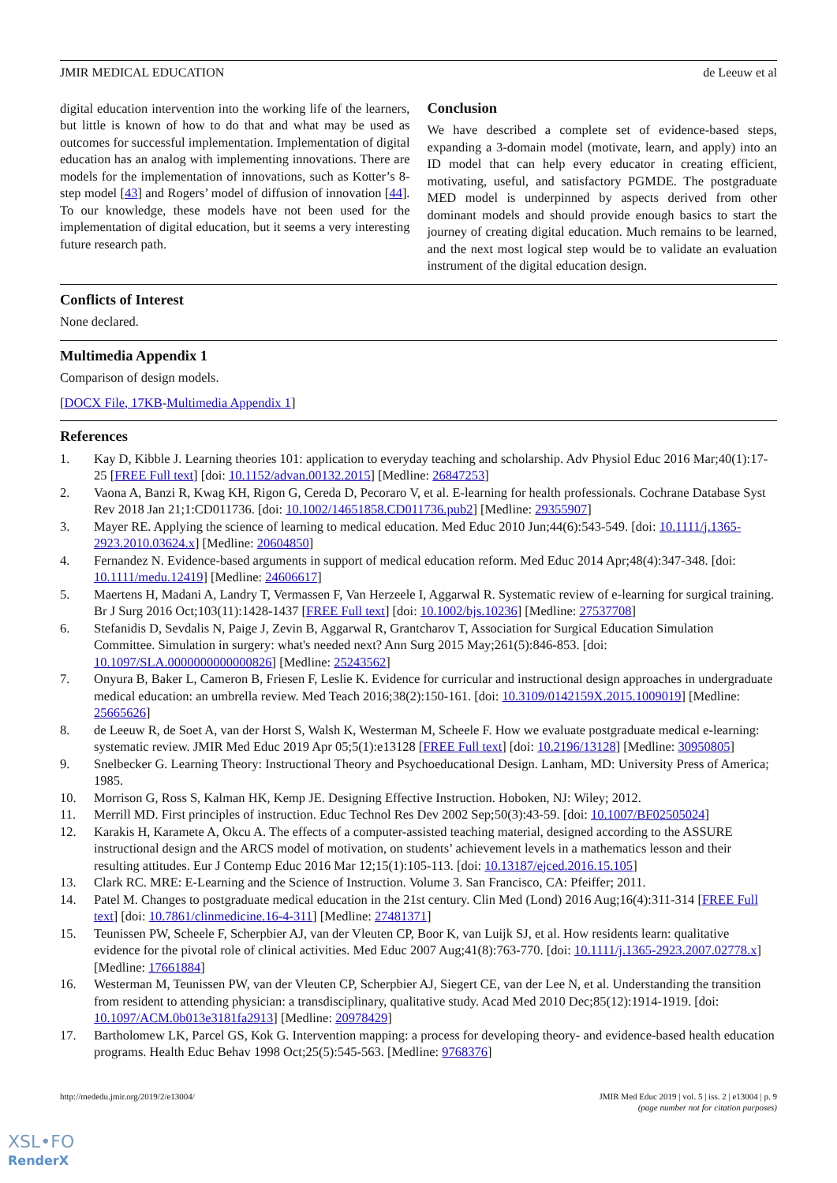JMIR MEDICAL EDUCATION de Leeuw et al
digital education intervention into the working life of the learners, but little is known of how to do that and what may be used as outcomes for successful implementation. Implementation of digital education has an analog with implementing innovations. There are models for the implementation of innovations, such as Kotter’s 8-step model [43] and Rogers’ model of diffusion of innovation [44]. To our knowledge, these models have not been used for the implementation of digital education, but it seems a very interesting future research path.
Conclusion
We have described a complete set of evidence-based steps, expanding a 3-domain model (motivate, learn, and apply) into an ID model that can help every educator in creating efficient, motivating, useful, and satisfactory PGMDE. The postgraduate MED model is underpinned by aspects derived from other dominant models and should provide enough basics to start the journey of creating digital education. Much remains to be learned, and the next most logical step would be to validate an evaluation instrument of the digital education design.
Conflicts of Interest
None declared.
Multimedia Appendix 1
Comparison of design models.
[DOCX File, 17KB-Multimedia Appendix 1]
References
1. Kay D, Kibble J. Learning theories 101: application to everyday teaching and scholarship. Adv Physiol Educ 2016 Mar;40(1):17-25 [FREE Full text] [doi: 10.1152/advan.00132.2015] [Medline: 26847253]
2. Vaona A, Banzi R, Kwag KH, Rigon G, Cereda D, Pecoraro V, et al. E-learning for health professionals. Cochrane Database Syst Rev 2018 Jan 21;1:CD011736. [doi: 10.1002/14651858.CD011736.pub2] [Medline: 29355907]
3. Mayer RE. Applying the science of learning to medical education. Med Educ 2010 Jun;44(6):543-549. [doi: 10.1111/j.1365-2923.2010.03624.x] [Medline: 20604850]
4. Fernandez N. Evidence-based arguments in support of medical education reform. Med Educ 2014 Apr;48(4):347-348. [doi: 10.1111/medu.12419] [Medline: 24606617]
5. Maertens H, Madani A, Landry T, Vermassen F, Van Herzeele I, Aggarwal R. Systematic review of e-learning for surgical training. Br J Surg 2016 Oct;103(11):1428-1437 [FREE Full text] [doi: 10.1002/bjs.10236] [Medline: 27537708]
6. Stefanidis D, Sevdalis N, Paige J, Zevin B, Aggarwal R, Grantcharov T, Association for Surgical Education Simulation Committee. Simulation in surgery: what's needed next? Ann Surg 2015 May;261(5):846-853. [doi: 10.1097/SLA.0000000000000826] [Medline: 25243562]
7. Onyura B, Baker L, Cameron B, Friesen F, Leslie K. Evidence for curricular and instructional design approaches in undergraduate medical education: an umbrella review. Med Teach 2016;38(2):150-161. [doi: 10.3109/0142159X.2015.1009019] [Medline: 25665626]
8. de Leeuw R, de Soet A, van der Horst S, Walsh K, Westerman M, Scheele F. How we evaluate postgraduate medical e-learning: systematic review. JMIR Med Educ 2019 Apr 05;5(1):e13128 [FREE Full text] [doi: 10.2196/13128] [Medline: 30950805]
9. Snelbecker G. Learning Theory: Instructional Theory and Psychoeducational Design. Lanham, MD: University Press of America; 1985.
10. Morrison G, Ross S, Kalman HK, Kemp JE. Designing Effective Instruction. Hoboken, NJ: Wiley; 2012.
11. Merrill MD. First principles of instruction. Educ Technol Res Dev 2002 Sep;50(3):43-59. [doi: 10.1007/BF02505024]
12. Karakis H, Karamete A, Okcu A. The effects of a computer-assisted teaching material, designed according to the ASSURE instructional design and the ARCS model of motivation, on students’ achievement levels in a mathematics lesson and their resulting attitudes. Eur J Contemp Educ 2016 Mar 12;15(1):105-113. [doi: 10.13187/ejced.2016.15.105]
13. Clark RC. MRE: E-Learning and the Science of Instruction. Volume 3. San Francisco, CA: Pfeiffer; 2011.
14. Patel M. Changes to postgraduate medical education in the 21st century. Clin Med (Lond) 2016 Aug;16(4):311-314 [FREE Full text] [doi: 10.7861/clinmedicine.16-4-311] [Medline: 27481371]
15. Teunissen PW, Scheele F, Scherpbier AJ, van der Vleuten CP, Boor K, van Luijk SJ, et al. How residents learn: qualitative evidence for the pivotal role of clinical activities. Med Educ 2007 Aug;41(8):763-770. [doi: 10.1111/j.1365-2923.2007.02778.x] [Medline: 17661884]
16. Westerman M, Teunissen PW, van der Vleuten CP, Scherpbier AJ, Siegert CE, van der Lee N, et al. Understanding the transition from resident to attending physician: a transdisciplinary, qualitative study. Acad Med 2010 Dec;85(12):1914-1919. [doi: 10.1097/ACM.0b013e3181fa2913] [Medline: 20978429]
17. Bartholomew LK, Parcel GS, Kok G. Intervention mapping: a process for developing theory- and evidence-based health education programs. Health Educ Behav 1998 Oct;25(5):545-563. [Medline: 9768376]
http://mededu.jmir.org/2019/2/e13004/ JMIR Med Educ 2019 | vol. 5 | iss. 2 | e13004 | p. 9
(page number not for citation purposes)
XSL•FO
RenderX